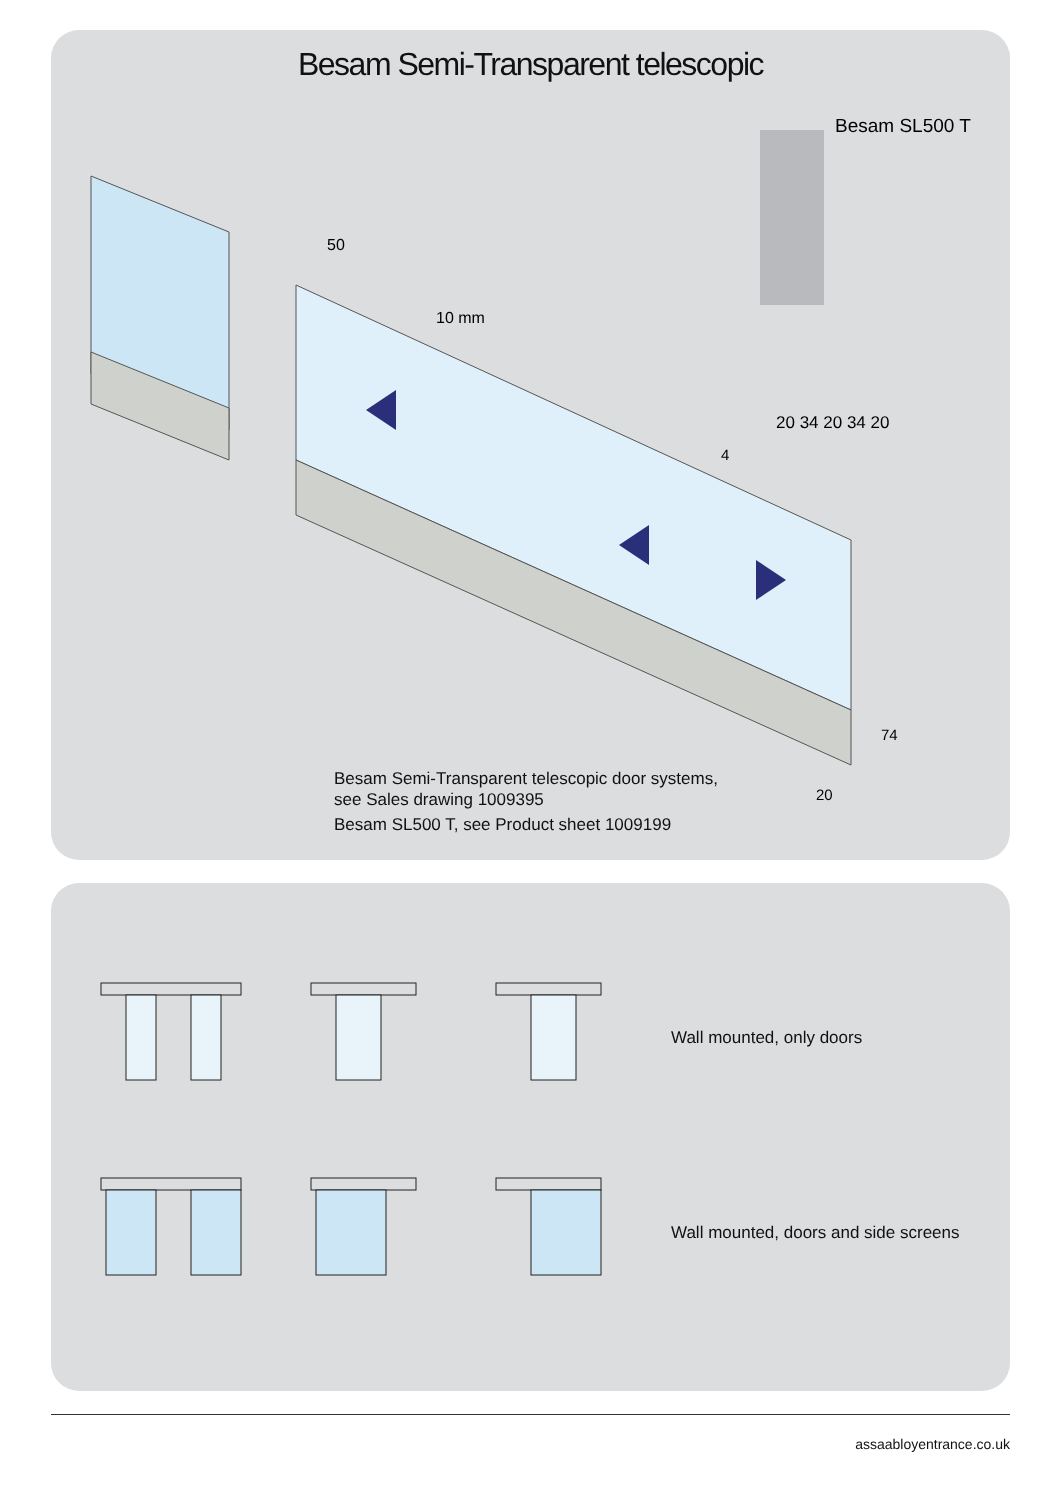Besam Semi-Transparent telescopic
Besam SL500 T
10 mm
50
4
74
20
20 34 20 34 20
Besam Semi-Transparent telescopic door systems,
see Sales drawing 1009395
Besam SL500 T, see Product sheet 1009199
Wall mounted, only doors
Wall mounted, doors and side screens
assaabloyentrance.co.uk